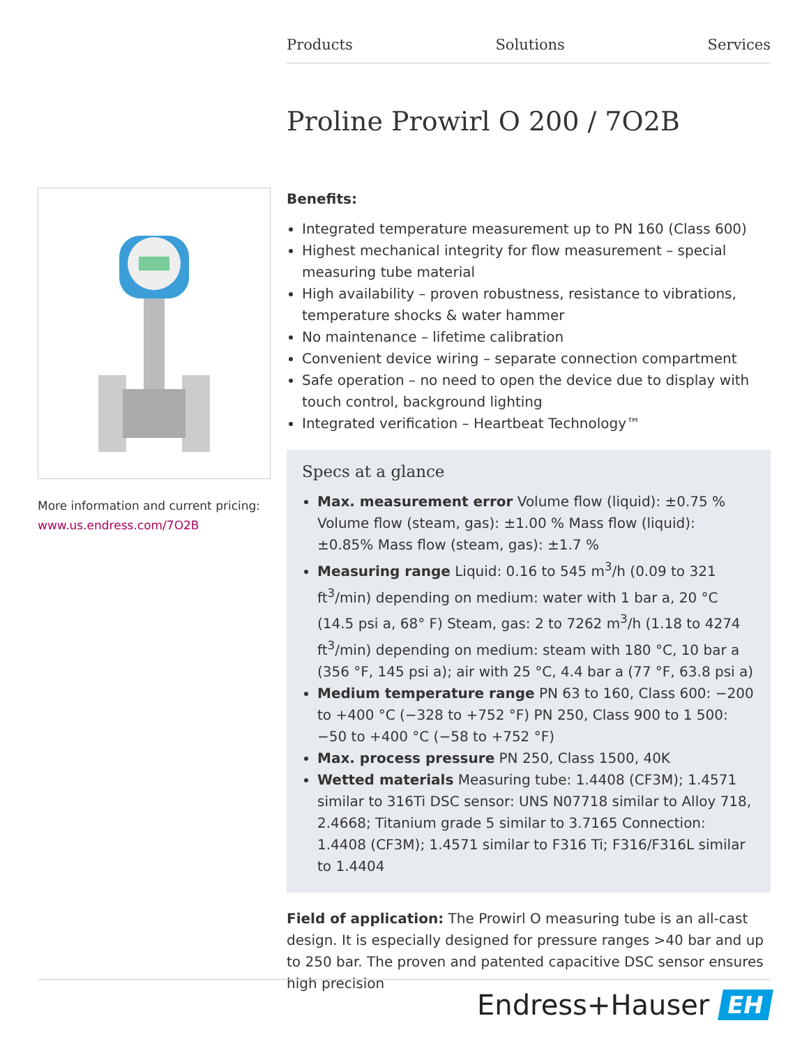Products Solutions Services
Proline Prowirl O 200 / 7O2B
More information and current pricing:
www.us.endress.com/7O2B
Benefits:
Integrated temperature measurement up to PN 160 (Class 600)
Highest mechanical integrity for flow measurement – special measuring tube material
High availability – proven robustness, resistance to vibrations, temperature shocks & water hammer
No maintenance – lifetime calibration
Convenient device wiring – separate connection compartment
Safe operation – no need to open the device due to display with touch control, background lighting
Integrated verification – Heartbeat Technology™
Specs at a glance
Max. measurement error Volume flow (liquid): ±0.75 % Volume flow (steam, gas): ±1.00 % Mass flow (liquid): ±0.85% Mass flow (steam, gas): ±1.7 %
Measuring range Liquid: 0.16 to 545 m<sup>3</sup>/h (0.09 to 321 ft<sup>3</sup>/min) depending on medium: water with 1 bar a, 20 °C (14.5 psi a, 68° F) Steam, gas: 2 to 7262 m<sup>3</sup>/h (1.18 to 4274 ft<sup>3</sup>/min) depending on medium: steam with 180 °C, 10 bar a (356 °F, 145 psi a); air with 25 °C, 4.4 bar a (77 °F, 63.8 psi a)
Medium temperature range PN 63 to 160, Class 600: −200 to +400 °C (−328 to +752 °F) PN 250, Class 900 to 1 500: −50 to +400 °C (−58 to +752 °F)
Max. process pressure PN 250, Class 1500, 40K
Wetted materials Measuring tube: 1.4408 (CF3M); 1.4571 similar to 316Ti DSC sensor: UNS N07718 similar to Alloy 718, 2.4668; Titanium grade 5 similar to 3.7165 Connection: 1.4408 (CF3M); 1.4571 similar to F316 Ti; F316/F316L similar to 1.4404
Field of application: The Prowirl O measuring tube is an all-cast design. It is especially designed for pressure ranges >40 bar and up to 250 bar. The proven and patented capacitive DSC sensor ensures high precision
Endress+Hauser EH